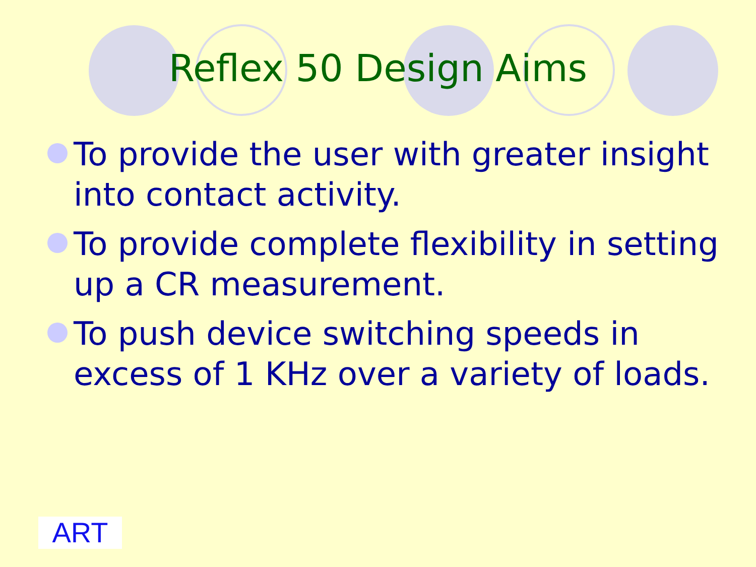Reflex 50 Design Aims
To provide the user with greater insight into contact activity.
To provide complete flexibility in setting up a CR measurement.
To push device switching speeds in excess of 1 KHz over a variety of loads.
ART